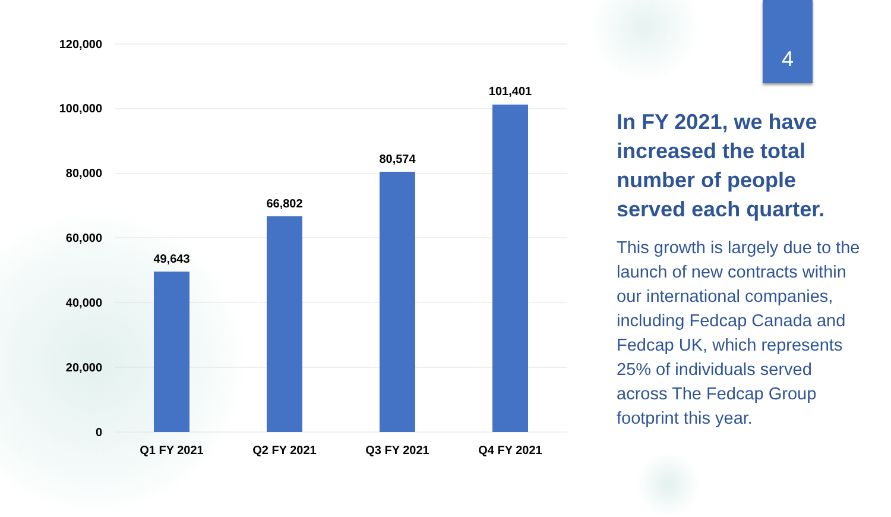120,000
100,000
80,000
60,000
40,000
20,000
0
49,643
66,802
80,574
101,401
Q1 FY 2021
Q2 FY 2021
Q3 FY 2021
Q4 FY 2021
4
In FY 2021, we have increased the total number of people served each quarter.
This growth is largely due to the launch of new contracts within our international companies, including Fedcap Canada and Fedcap UK, which represents 25% of individuals served across The Fedcap Group footprint this year.